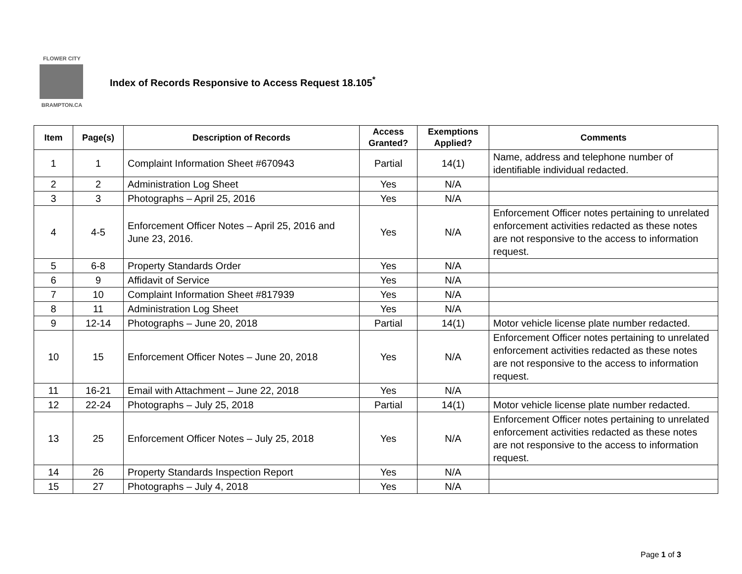FLOWER CITY
BRAMPTON.CA
Index of Records Responsive to Access Request 18.105<sup>*</sup>
| Item | Page(s) | Description of Records | Access Granted? | Exemptions Applied? | Comments |
| --- | --- | --- | --- | --- | --- |
| 1 | 1 | Complaint Information Sheet #670943 | Partial | 14(1) | Name, address and telephone number of identifiable individual redacted. |
| 2 | 2 | Administration Log Sheet | Yes | N/A | |
| 3 | 3 | Photographs – April 25, 2016 | Yes | N/A | |
| 4 | 4-5 | Enforcement Officer Notes – April 25, 2016 and June 23, 2016. | Yes | N/A | Enforcement Officer notes pertaining to unrelated enforcement activities redacted as these notes are not responsive to the access to information request. |
| 5 | 6-8 | Property Standards Order | Yes | N/A | |
| 6 | 9 | Affidavit of Service | Yes | N/A | |
| 7 | 10 | Complaint Information Sheet #817939 | Yes | N/A | |
| 8 | 11 | Administration Log Sheet | Yes | N/A | |
| 9 | 12-14 | Photographs – June 20, 2018 | Partial | 14(1) | Motor vehicle license plate number redacted. |
| 10 | 15 | Enforcement Officer Notes – June 20, 2018 | Yes | N/A | Enforcement Officer notes pertaining to unrelated enforcement activities redacted as these notes are not responsive to the access to information request. |
| 11 | 16-21 | Email with Attachment – June 22, 2018 | Yes | N/A | |
| 12 | 22-24 | Photographs – July 25, 2018 | Partial | 14(1) | Motor vehicle license plate number redacted. |
| 13 | 25 | Enforcement Officer Notes – July 25, 2018 | Yes | N/A | Enforcement Officer notes pertaining to unrelated enforcement activities redacted as these notes are not responsive to the access to information request. |
| 14 | 26 | Property Standards Inspection Report | Yes | N/A | |
| 15 | 27 | Photographs – July 4, 2018 | Yes | N/A | |
Page 1 of 3